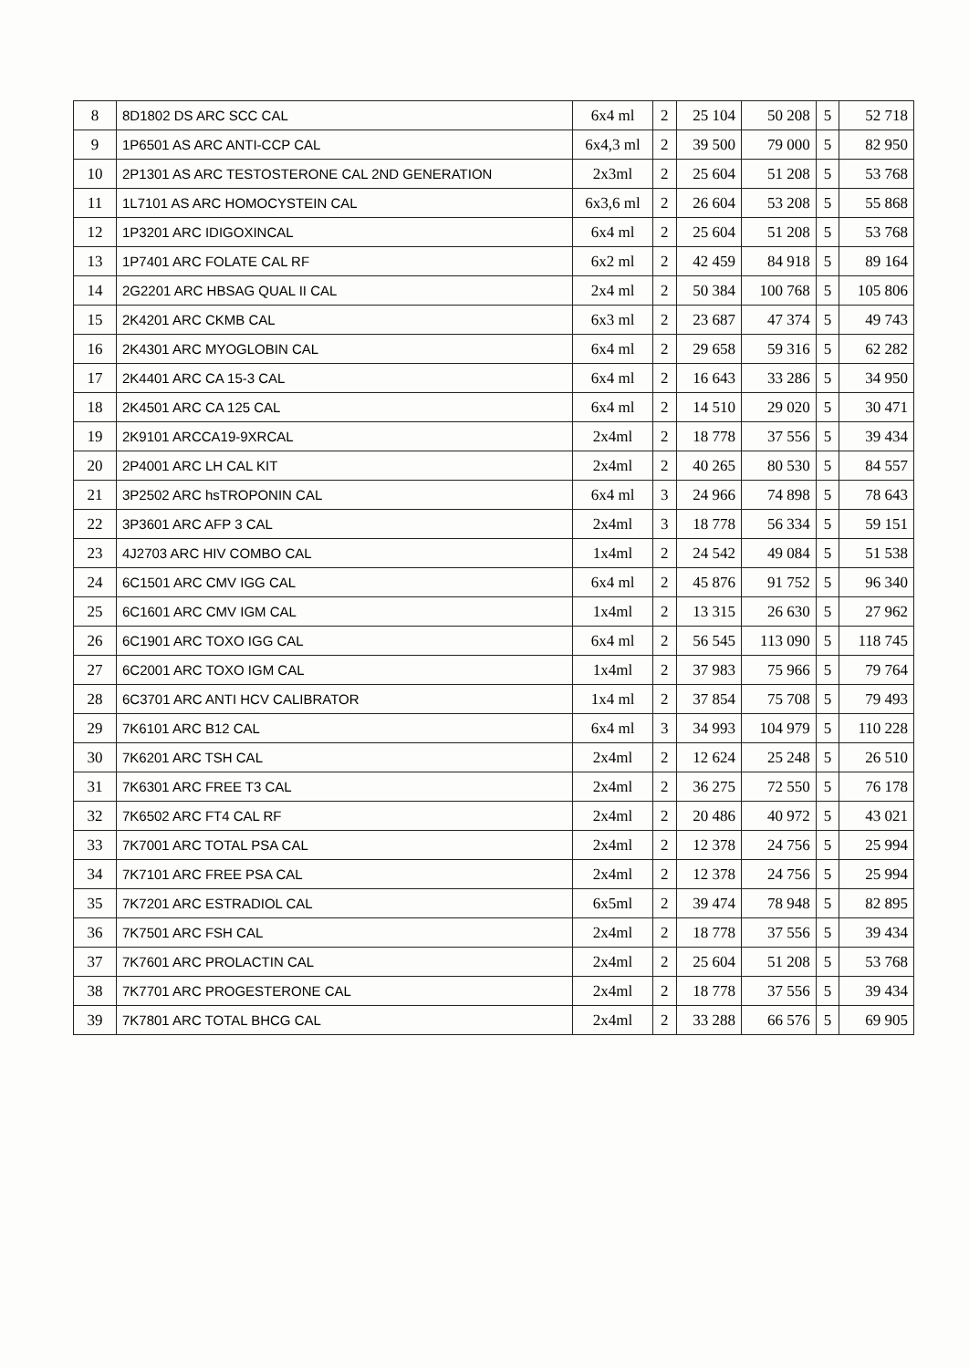| 8 | 8D1802 DS ARC SCC CAL | 6x4 ml | 2 | 25 104 | 50 208 | 5 | 52 718 |
| 9 | 1P6501 AS ARC ANTI-CCP CAL | 6x4,3 ml | 2 | 39 500 | 79 000 | 5 | 82 950 |
| 10 | 2P1301 AS ARC TESTOSTERONE CAL 2ND GENERATION | 2x3ml | 2 | 25 604 | 51 208 | 5 | 53 768 |
| 11 | 1L7101 AS ARC HOMOCYSTEIN CAL | 6x3,6 ml | 2 | 26 604 | 53 208 | 5 | 55 868 |
| 12 | 1P3201 ARC IDIGOXINCAL | 6x4 ml | 2 | 25 604 | 51 208 | 5 | 53 768 |
| 13 | 1P7401 ARC FOLATE CAL RF | 6x2 ml | 2 | 42 459 | 84 918 | 5 | 89 164 |
| 14 | 2G2201 ARC HBSAG QUAL II CAL | 2x4 ml | 2 | 50 384 | 100 768 | 5 | 105 806 |
| 15 | 2K4201 ARC CKMB CAL | 6x3 ml | 2 | 23 687 | 47 374 | 5 | 49 743 |
| 16 | 2K4301 ARC MYOGLOBIN CAL | 6x4 ml | 2 | 29 658 | 59 316 | 5 | 62 282 |
| 17 | 2K4401 ARC CA 15-3 CAL | 6x4 ml | 2 | 16 643 | 33 286 | 5 | 34 950 |
| 18 | 2K4501 ARC CA 125 CAL | 6x4 ml | 2 | 14 510 | 29 020 | 5 | 30 471 |
| 19 | 2K9101 ARCCA19-9XRCAL | 2x4ml | 2 | 18 778 | 37 556 | 5 | 39 434 |
| 20 | 2P4001 ARC LH CAL KIT | 2x4ml | 2 | 40 265 | 80 530 | 5 | 84 557 |
| 21 | 3P2502 ARC hsTROPONIN CAL | 6x4 ml | 3 | 24 966 | 74 898 | 5 | 78 643 |
| 22 | 3P3601 ARC AFP 3 CAL | 2x4ml | 3 | 18 778 | 56 334 | 5 | 59 151 |
| 23 | 4J2703 ARC HIV COMBO CAL | 1x4ml | 2 | 24 542 | 49 084 | 5 | 51 538 |
| 24 | 6C1501 ARC CMV IGG CAL | 6x4 ml | 2 | 45 876 | 91 752 | 5 | 96 340 |
| 25 | 6C1601 ARC CMV IGM CAL | 1x4ml | 2 | 13 315 | 26 630 | 5 | 27 962 |
| 26 | 6C1901 ARC TOXO IGG CAL | 6x4 ml | 2 | 56 545 | 113 090 | 5 | 118 745 |
| 27 | 6C2001 ARC TOXO IGM CAL | 1x4ml | 2 | 37 983 | 75 966 | 5 | 79 764 |
| 28 | 6C3701 ARC ANTI HCV CALIBRATOR | 1x4 ml | 2 | 37 854 | 75 708 | 5 | 79 493 |
| 29 | 7K6101 ARC B12 CAL | 6x4 ml | 3 | 34 993 | 104 979 | 5 | 110 228 |
| 30 | 7K6201 ARC TSH CAL | 2x4ml | 2 | 12 624 | 25 248 | 5 | 26 510 |
| 31 | 7K6301 ARC FREE T3 CAL | 2x4ml | 2 | 36 275 | 72 550 | 5 | 76 178 |
| 32 | 7K6502 ARC FT4 CAL RF | 2x4ml | 2 | 20 486 | 40 972 | 5 | 43 021 |
| 33 | 7K7001 ARC TOTAL PSA CAL | 2x4ml | 2 | 12 378 | 24 756 | 5 | 25 994 |
| 34 | 7K7101 ARC FREE PSA CAL | 2x4ml | 2 | 12 378 | 24 756 | 5 | 25 994 |
| 35 | 7K7201 ARC ESTRADIOL CAL | 6x5ml | 2 | 39 474 | 78 948 | 5 | 82 895 |
| 36 | 7K7501 ARC FSH CAL | 2x4ml | 2 | 18 778 | 37 556 | 5 | 39 434 |
| 37 | 7K7601 ARC PROLACTIN CAL | 2x4ml | 2 | 25 604 | 51 208 | 5 | 53 768 |
| 38 | 7K7701 ARC PROGESTERONE CAL | 2x4ml | 2 | 18 778 | 37 556 | 5 | 39 434 |
| 39 | 7K7801 ARC TOTAL BHCG CAL | 2x4ml | 2 | 33 288 | 66 576 | 5 | 69 905 |